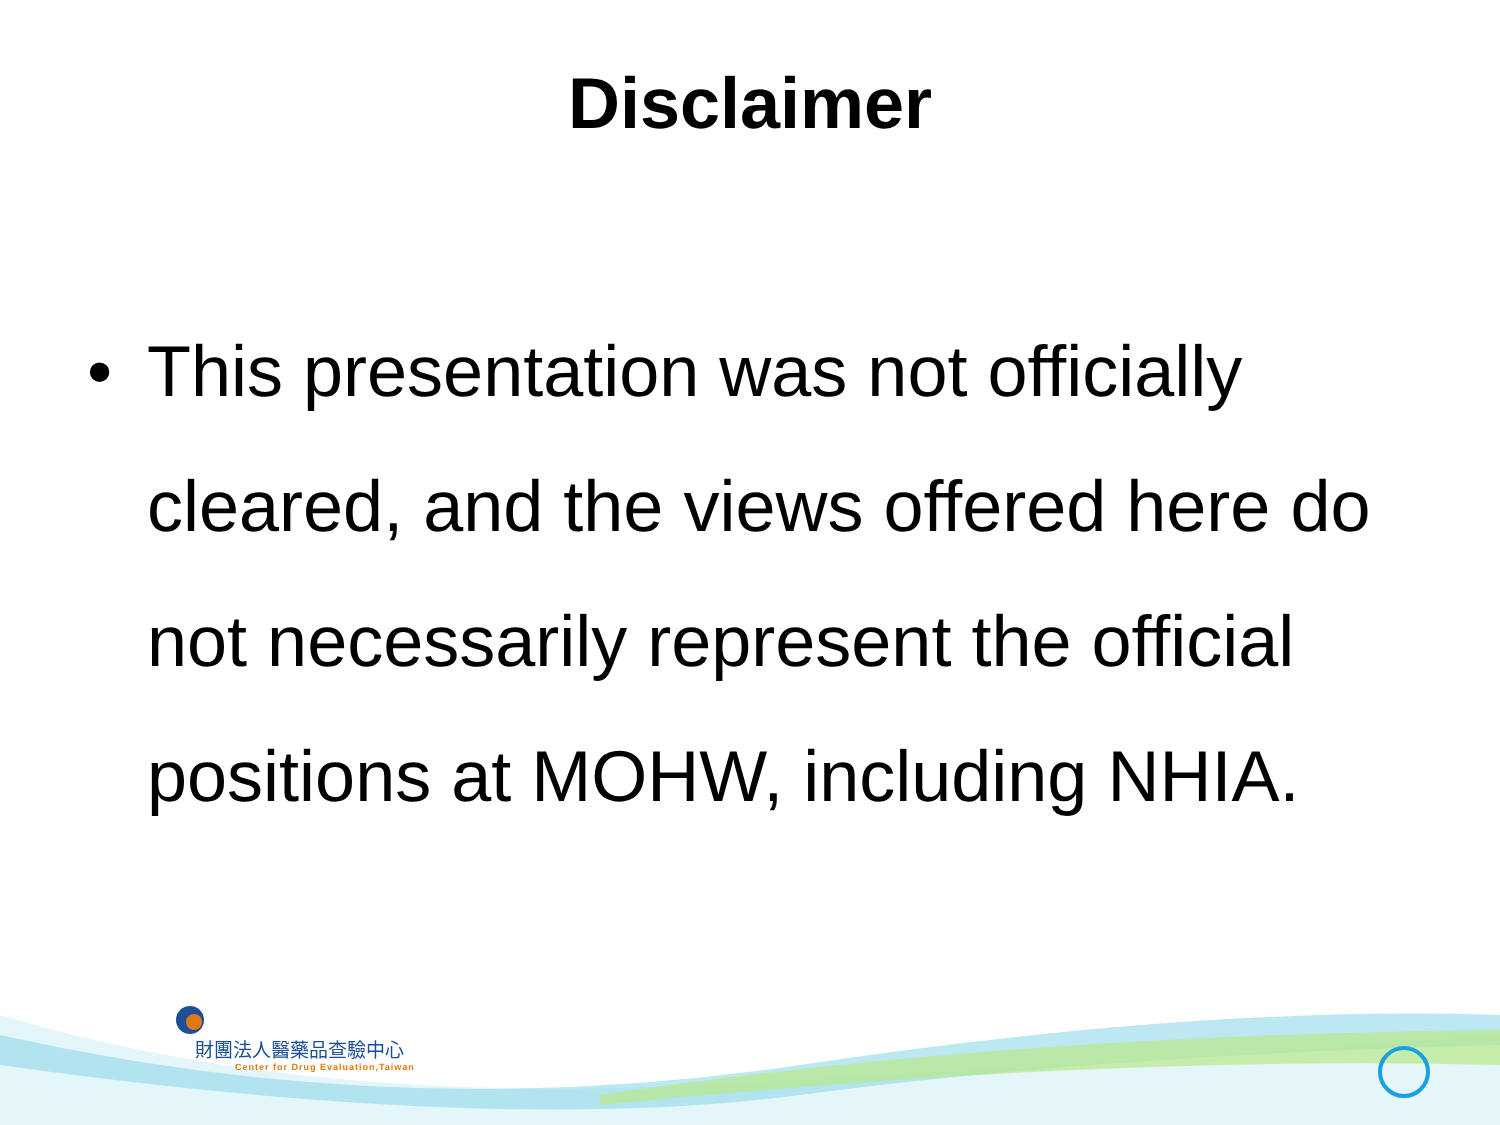Disclaimer
• This presentation was not officially cleared, and the views offered here do not necessarily represent the official positions at MOHW, including NHIA.
財團法人醫藥品查驗中心
Center for Drug Evaluation,Taiwan